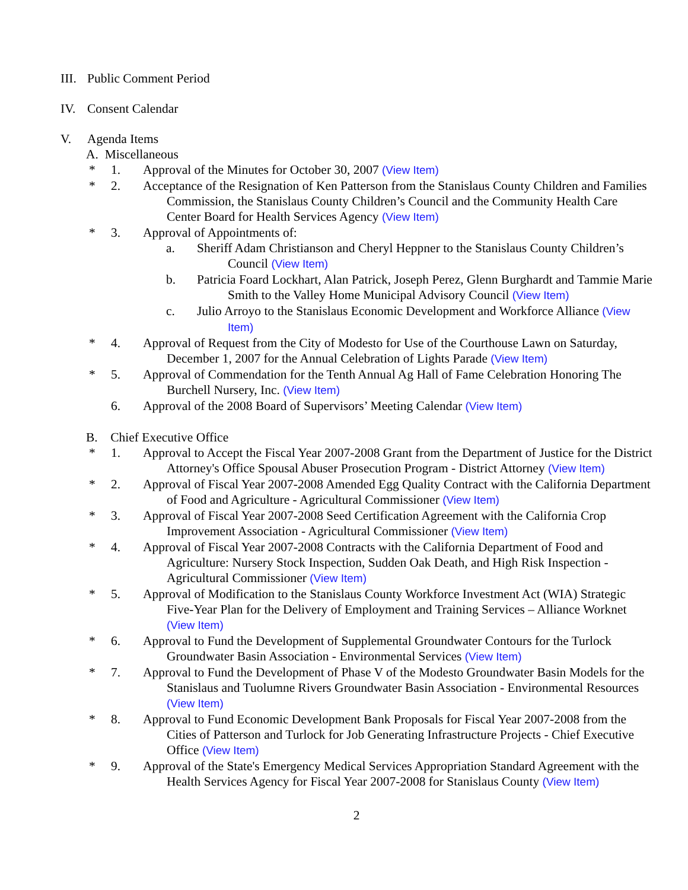III. Public Comment Period
IV. Consent Calendar
V. Agenda Items
A. Miscellaneous
* 1. Approval of the Minutes for October 30, 2007 (View Item)
* 2. Acceptance of the Resignation of Ken Patterson from the Stanislaus County Children and Families Commission, the Stanislaus County Children’s Council and the Community Health Care Center Board for Health Services Agency (View Item)
* 3. Approval of Appointments of:
a. Sheriff Adam Christianson and Cheryl Heppner to the Stanislaus County Children’s Council (View Item)
b. Patricia Foard Lockhart, Alan Patrick, Joseph Perez, Glenn Burghardt and Tammie Marie Smith to the Valley Home Municipal Advisory Council (View Item)
c. Julio Arroyo to the Stanislaus Economic Development and Workforce Alliance (View Item)
* 4. Approval of Request from the City of Modesto for Use of the Courthouse Lawn on Saturday, December 1, 2007 for the Annual Celebration of Lights Parade (View Item)
* 5. Approval of Commendation for the Tenth Annual Ag Hall of Fame Celebration Honoring The Burchell Nursery, Inc. (View Item)
6. Approval of the 2008 Board of Supervisors’ Meeting Calendar (View Item)
B. Chief Executive Office
* 1. Approval to Accept the Fiscal Year 2007-2008 Grant from the Department of Justice for the District Attorney's Office Spousal Abuser Prosecution Program - District Attorney (View Item)
* 2. Approval of Fiscal Year 2007-2008 Amended Egg Quality Contract with the California Department of Food and Agriculture - Agricultural Commissioner (View Item)
* 3. Approval of Fiscal Year 2007-2008 Seed Certification Agreement with the California Crop Improvement Association - Agricultural Commissioner (View Item)
* 4. Approval of Fiscal Year 2007-2008 Contracts with the California Department of Food and Agriculture: Nursery Stock Inspection, Sudden Oak Death, and High Risk Inspection - Agricultural Commissioner (View Item)
* 5. Approval of Modification to the Stanislaus County Workforce Investment Act (WIA) Strategic Five-Year Plan for the Delivery of Employment and Training Services – Alliance Worknet (View Item)
* 6. Approval to Fund the Development of Supplemental Groundwater Contours for the Turlock Groundwater Basin Association - Environmental Services (View Item)
* 7. Approval to Fund the Development of Phase V of the Modesto Groundwater Basin Models for the Stanislaus and Tuolumne Rivers Groundwater Basin Association - Environmental Resources (View Item)
* 8. Approval to Fund Economic Development Bank Proposals for Fiscal Year 2007-2008 from the Cities of Patterson and Turlock for Job Generating Infrastructure Projects - Chief Executive Office (View Item)
* 9. Approval of the State's Emergency Medical Services Appropriation Standard Agreement with the Health Services Agency for Fiscal Year 2007-2008 for Stanislaus County (View Item)
2